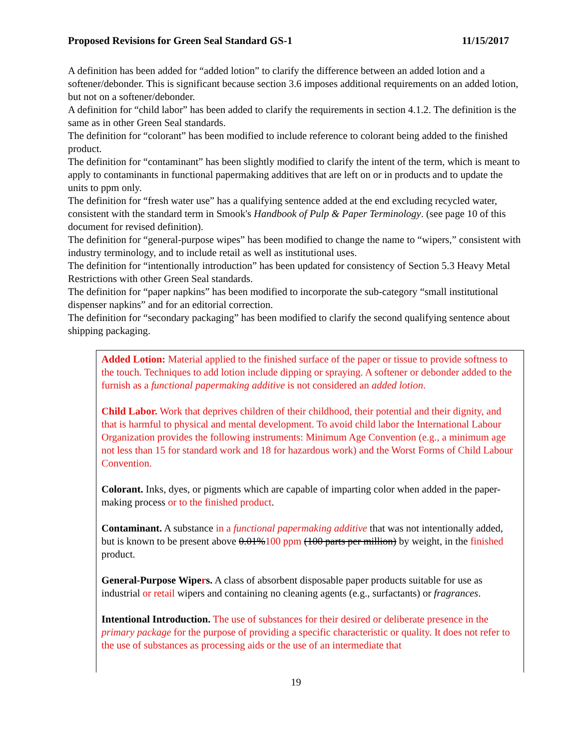Proposed Revisions for Green Seal Standard GS-1 11/15/2017
A definition has been added for “added lotion” to clarify the difference between an added lotion and a softener/debonder. This is significant because section 3.6 imposes additional requirements on an added lotion, but not on a softener/debonder.
A definition for “child labor” has been added to clarify the requirements in section 4.1.2. The definition is the same as in other Green Seal standards.
The definition for “colorant” has been modified to include reference to colorant being added to the finished product.
The definition for “contaminant” has been slightly modified to clarify the intent of the term, which is meant to apply to contaminants in functional papermaking additives that are left on or in products and to update the units to ppm only.
The definition for “fresh water use” has a qualifying sentence added at the end excluding recycled water, consistent with the standard term in Smook's Handbook of Pulp & Paper Terminology. (see page 10 of this document for revised definition).
The definition for “general-purpose wipes” has been modified to change the name to “wipers,” consistent with industry terminology, and to include retail as well as institutional uses.
The definition for “intentionally introduction” has been updated for consistency of Section 5.3 Heavy Metal Restrictions with other Green Seal standards.
The definition for “paper napkins” has been modified to incorporate the sub-category “small institutional dispenser napkins” and for an editorial correction.
The definition for “secondary packaging” has been modified to clarify the second qualifying sentence about shipping packaging.
Added Lotion: Material applied to the finished surface of the paper or tissue to provide softness to the touch. Techniques to add lotion include dipping or spraying. A softener or debonder added to the furnish as a functional papermaking additive is not considered an added lotion.
Child Labor. Work that deprives children of their childhood, their potential and their dignity, and that is harmful to physical and mental development. To avoid child labor the International Labour Organization provides the following instruments: Minimum Age Convention (e.g., a minimum age not less than 15 for standard work and 18 for hazardous work) and the Worst Forms of Child Labour Convention.
Colorant. Inks, dyes, or pigments which are capable of imparting color when added in the paper-making process or to the finished product.
Contaminant. A substance in a functional papermaking additive that was not intentionally added, but is known to be present above 0.01%100 ppm (100 parts per million) by weight, in the finished product.
General-Purpose Wipers. A class of absorbent disposable paper products suitable for use as industrial or retail wipers and containing no cleaning agents (e.g., surfactants) or fragrances.
Intentional Introduction. The use of substances for their desired or deliberate presence in the primary package for the purpose of providing a specific characteristic or quality. It does not refer to the use of substances as processing aids or the use of an intermediate that
19